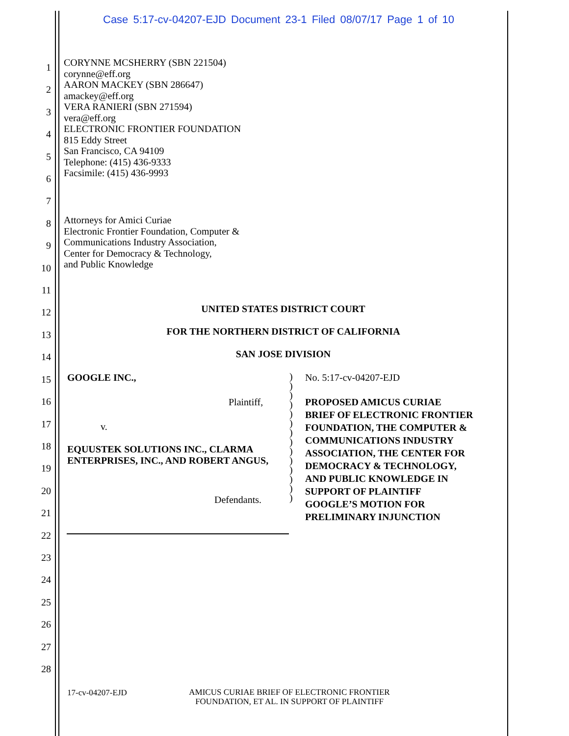Case 5:17-cv-04207-EJD Document 23-1 Filed 08/07/17 Page 1 of 10
CORYNNE MCSHERRY (SBN 221504)
corynne@eff.org
AARON MACKEY (SBN 286647)
amackey@eff.org
VERA RANIERI (SBN 271594)
vera@eff.org
ELECTRONIC FRONTIER FOUNDATION
815 Eddy Street
San Francisco, CA 94109
Telephone: (415) 436-9333
Facsimile: (415) 436-9993
Attorneys for Amici Curiae
Electronic Frontier Foundation, Computer &
Communications Industry Association,
Center for Democracy & Technology,
and Public Knowledge
UNITED STATES DISTRICT COURT
FOR THE NORTHERN DISTRICT OF CALIFORNIA
SAN JOSE DIVISION
GOOGLE INC.,
Plaintiff,
v.
EQUUSTEK SOLUTIONS INC., CLARMA ENTERPRISES, INC., AND ROBERT ANGUS,
Defendants.
)
)
)
)
)
)
)
)
)
)
)
)
)
)
No. 5:17-cv-04207-EJD
PROPOSED AMICUS CURIAE
BRIEF OF ELECTRONIC FRONTIER
FOUNDATION, THE COMPUTER &
COMMUNICATIONS INDUSTRY
ASSOCIATION, THE CENTER FOR
DEMOCRACY & TECHNOLOGY,
AND PUBLIC KNOWLEDGE IN
SUPPORT OF PLAINTIFF
GOOGLE’S MOTION FOR
PRELIMINARY INJUNCTION
1
2
3
4
5
6
7
8
9
10
11
12
13
14
15
16
17
18
19
20
21
22
23
24
25
26
27
28
17-cv-04207-EJD
AMICUS CURIAE BRIEF OF ELECTRONIC FRONTIER
FOUNDATION, ET AL. IN SUPPORT OF PLAINTIFF